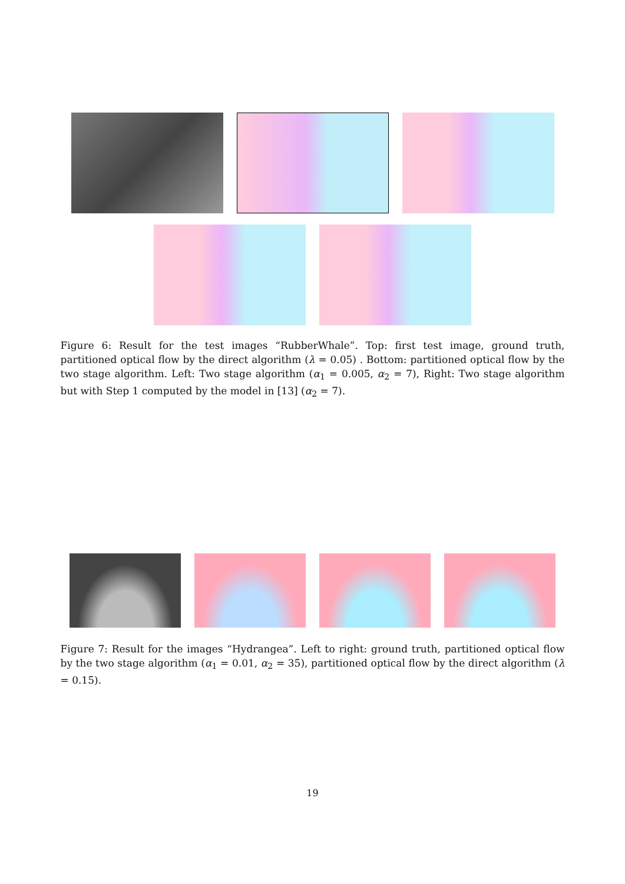Figure 6: Result for the test images “RubberWhale”. Top: first test image, ground truth, partitioned optical flow by the direct algorithm (λ = 0.05) . Bottom: partitioned optical flow by the two stage algorithm. Left: Two stage algorithm (α<sub>1</sub> = 0.005, α<sub>2</sub> = 7), Right: Two stage algorithm but with Step 1 computed by the model in [13] (α<sub>2</sub> = 7).
Figure 7: Result for the images “Hydrangea”. Left to right: ground truth, partitioned optical flow by the two stage algorithm (α<sub>1</sub> = 0.01, α<sub>2</sub> = 35), partitioned optical flow by the direct algorithm (λ = 0.15).
19